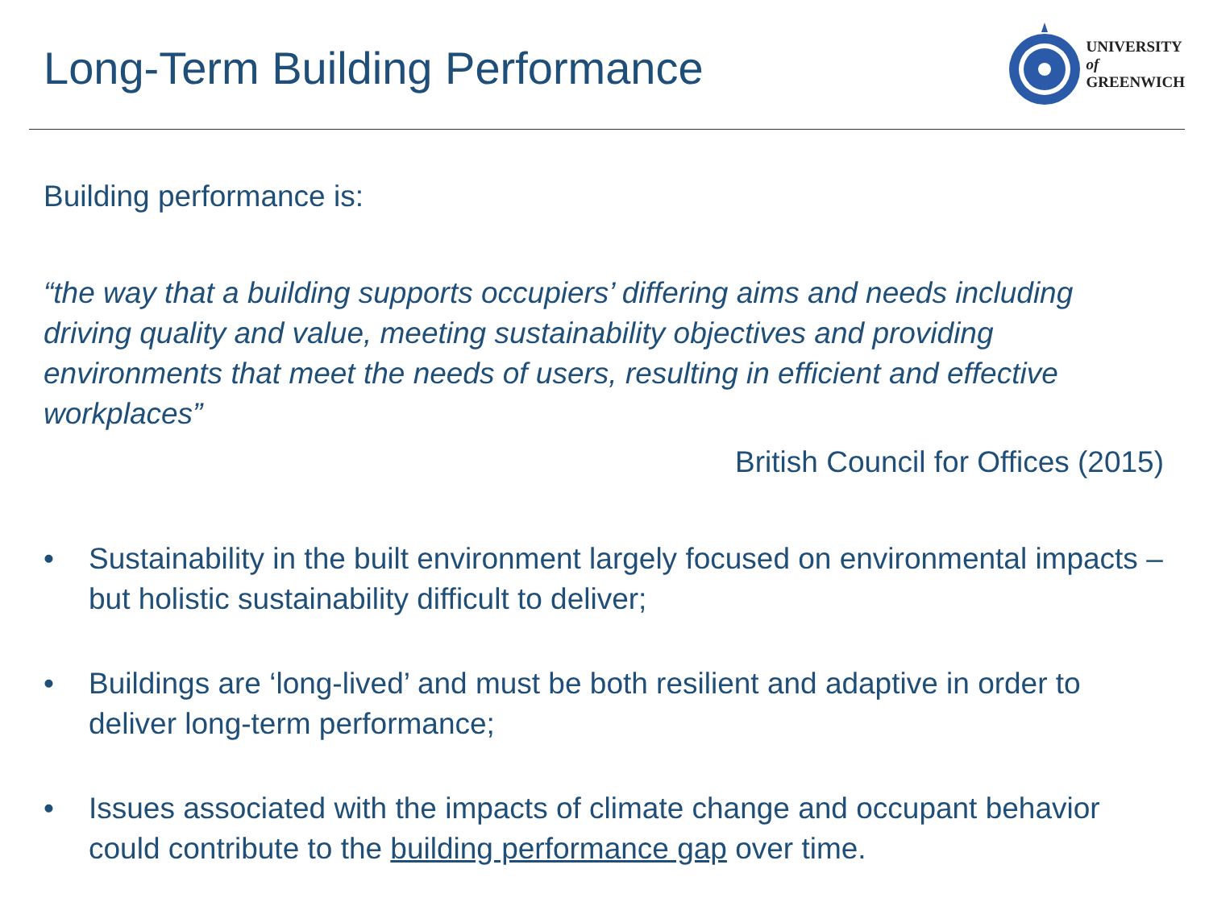Long-Term Building Performance
UNIVERSITY
of
GREENWICH
Building performance is:
“the way that a building supports occupiers’ differing aims and needs including driving quality and value, meeting sustainability objectives and providing environments that meet the needs of users, resulting in efficient and effective workplaces”
British Council for Offices (2015)
• Sustainability in the built environment largely focused on environmental impacts – but holistic sustainability difficult to deliver;
• Buildings are ‘long-lived’ and must be both resilient and adaptive in order to deliver long-term performance;
• Issues associated with the impacts of climate change and occupant behavior could contribute to the building performance gap over time.